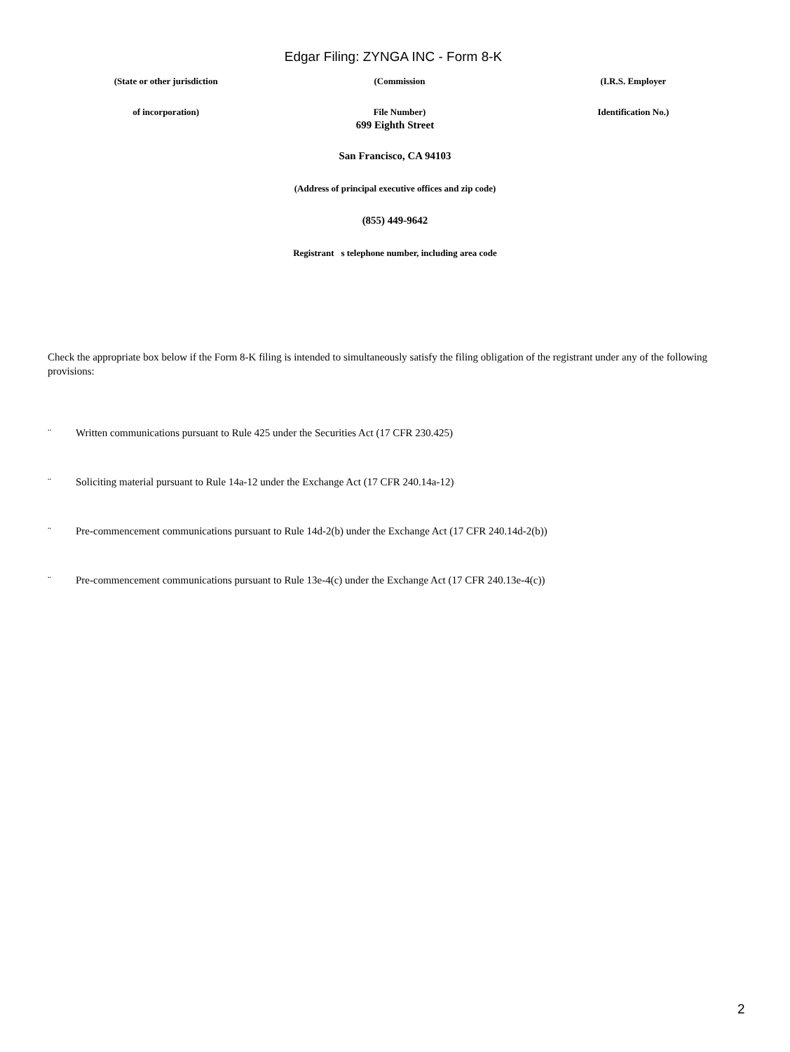Edgar Filing: ZYNGA INC - Form 8-K
| (State or other jurisdiction | (Commission | (I.R.S. Employer |
| of incorporation) | File Number) | Identification No.) |
699 Eighth Street
San Francisco, CA 94103
(Address of principal executive offices and zip code)
(855) 449-9642
Registrant s telephone number, including area code
Check the appropriate box below if the Form 8-K filing is intended to simultaneously satisfy the filing obligation of the registrant under any of the following provisions:
¨ Written communications pursuant to Rule 425 under the Securities Act (17 CFR 230.425)
¨ Soliciting material pursuant to Rule 14a-12 under the Exchange Act (17 CFR 240.14a-12)
¨ Pre-commencement communications pursuant to Rule 14d-2(b) under the Exchange Act (17 CFR 240.14d-2(b))
¨ Pre-commencement communications pursuant to Rule 13e-4(c) under the Exchange Act (17 CFR 240.13e-4(c))
2